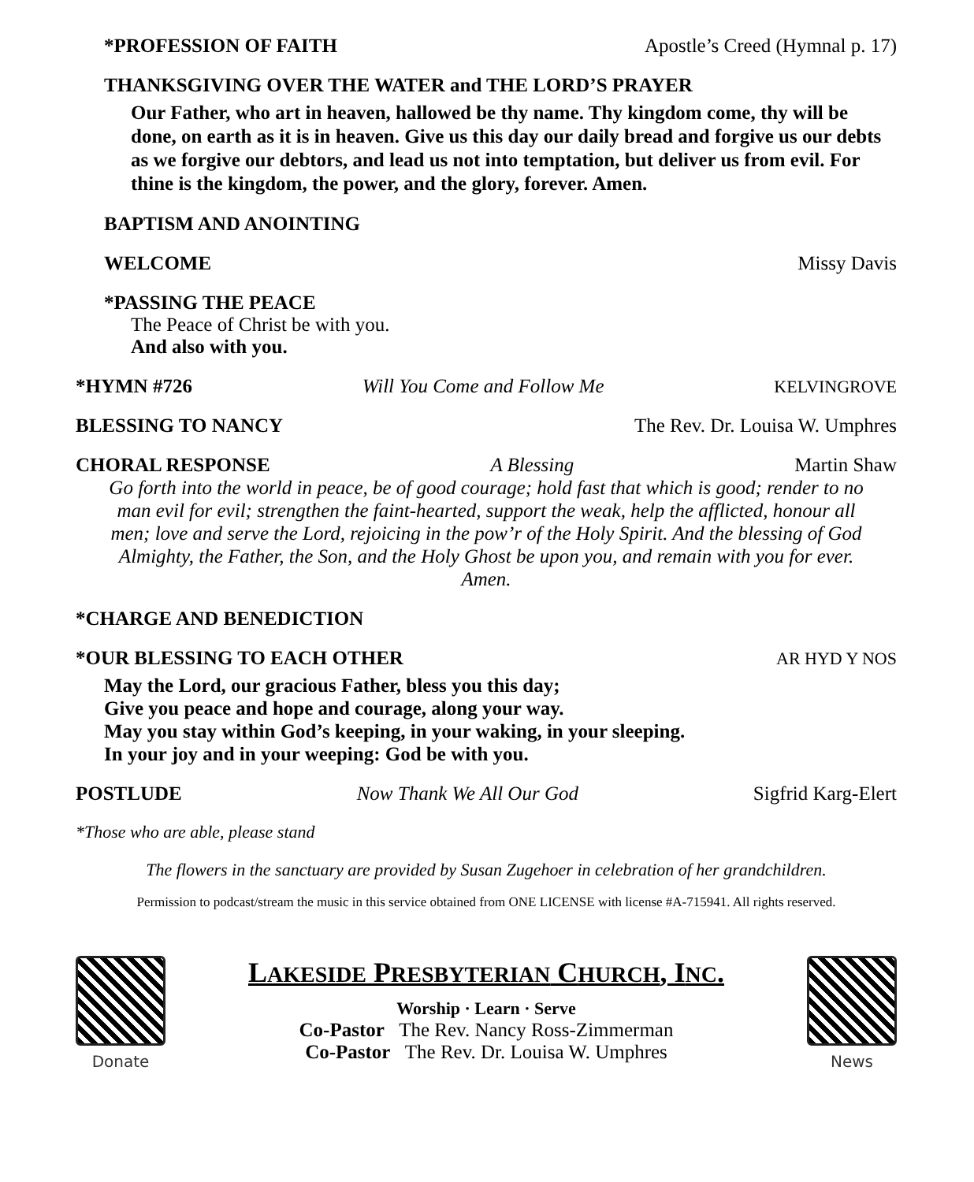*PROFESSION OF FAITH Apostle’s Creed (Hymnal p. 17)
THANKSGIVING OVER THE WATER and THE LORD’S PRAYER
Our Father, who art in heaven, hallowed be thy name. Thy kingdom come, thy will be done, on earth as it is in heaven. Give us this day our daily bread and forgive us our debts as we forgive our debtors, and lead us not into temptation, but deliver us from evil. For thine is the kingdom, the power, and the glory, forever. Amen.
BAPTISM AND ANOINTING
WELCOME Missy Davis
*PASSING THE PEACE
The Peace of Christ be with you.
And also with you.
*HYMN #726 Will You Come and Follow Me KELVINGROVE
BLESSING TO NANCY The Rev. Dr. Louisa W. Umphres
CHORAL RESPONSE A Blessing Martin Shaw
Go forth into the world in peace, be of good courage; hold fast that which is good; render to no man evil for evil; strengthen the faint-hearted, support the weak, help the afflicted, honour all men; love and serve the Lord, rejoicing in the pow’r of the Holy Spirit. And the blessing of God Almighty, the Father, the Son, and the Holy Ghost be upon you, and remain with you for ever. Amen.
*CHARGE AND BENEDICTION
*OUR BLESSING TO EACH OTHER AR HYD Y NOS
May the Lord, our gracious Father, bless you this day;
Give you peace and hope and courage, along your way.
May you stay within God’s keeping, in your waking, in your sleeping.
In your joy and in your weeping: God be with you.
POSTLUDE Now Thank We All Our God Sigfrid Karg-Elert
*Those who are able, please stand
The flowers in the sanctuary are provided by Susan Zugehoer in celebration of her grandchildren.
Permission to podcast/stream the music in this service obtained from ONE LICENSE with license #A-715941. All rights reserved.
Donate
LAKESIDE PRESBYTERIAN CHURCH, INC.
Worship · Learn · Serve
Co-Pastor The Rev. Nancy Ross-Zimmerman
Co-Pastor The Rev. Dr. Louisa W. Umphres
News